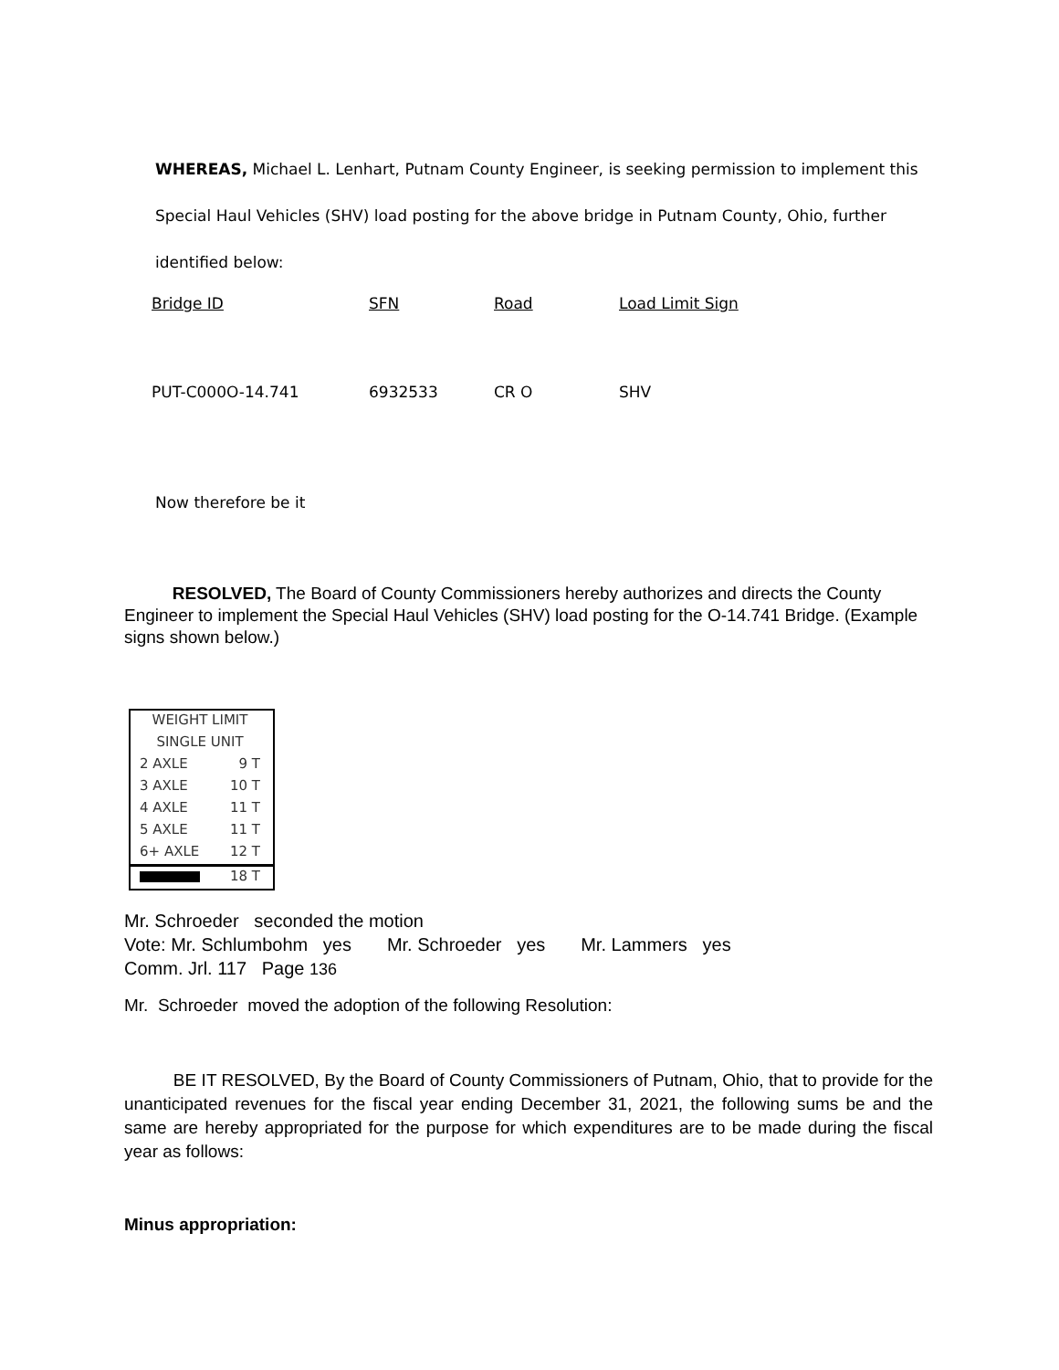WHEREAS, Michael L. Lenhart, Putnam County Engineer, is seeking permission to implement this
Special Haul Vehicles (SHV) load posting for the above bridge in Putnam County, Ohio, further
identified below:
| Bridge ID | SFN | Road | Load Limit Sign |
| PUT-C000O-14.741 | 6932533 | CR O | SHV |
Now therefore be it
RESOLVED, The Board of County Commissioners hereby authorizes and directs the County Engineer to implement the Special Haul Vehicles (SHV) load posting for the O-14.741 Bridge. (Example signs shown below.)
WEIGHT LIMIT
SINGLE UNIT
2 AXLE 9 T
3 AXLE 10 T
4 AXLE 11 T
5 AXLE 11 T
6+ AXLE 12 T
18 T
Mr. Schroeder seconded the motion
Vote: Mr. Schlumbohm yes Mr. Schroeder yes Mr. Lammers yes
Comm. Jrl. 117 Page 136
Mr. Schroeder moved the adoption of the following Resolution:
BE IT RESOLVED, By the Board of County Commissioners of Putnam, Ohio, that to provide for the unanticipated revenues for the fiscal year ending December 31, 2021, the following sums be and the same are hereby appropriated for the purpose for which expenditures are to be made during the fiscal year as follows:
Minus appropriation: